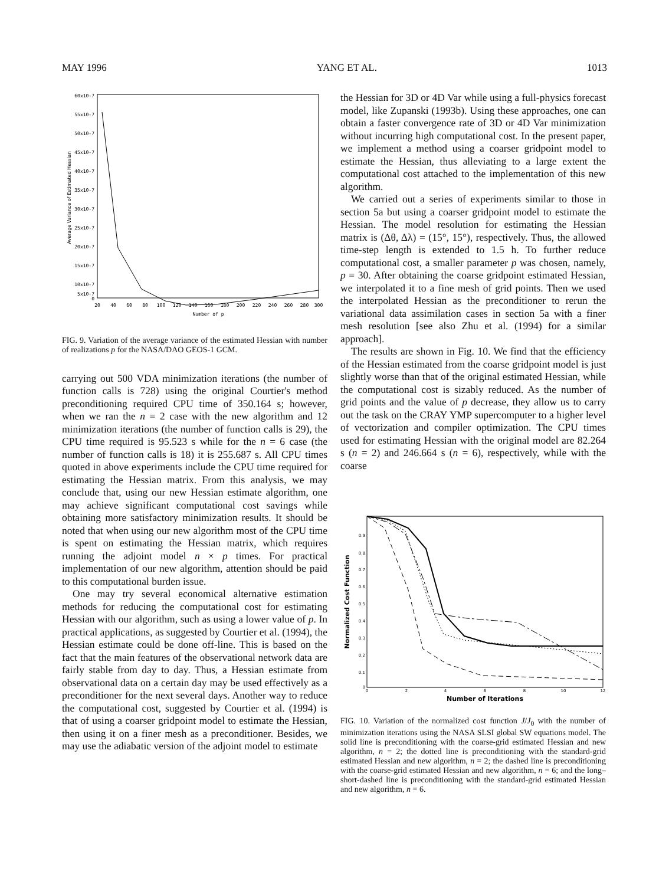MAY 1996 YANG ET AL. 1013
60x10-7
55x10-7
50x10-7
45x10-7
40x10-7
35x10-7
30x10-7
25x10-7
20x10-7
15x10-7
10x10-7
5x10-7
0
20
40
60
80
100
120
140
160
180
200
220
240
260
280
300
Number of p
Average Variance of Estimated Hessian
FIG. 9. Variation of the average variance of the estimated Hessian with number of realizations p for the NASA/DAO GEOS-1 GCM.
carrying out 500 VDA minimization iterations (the number of function calls is 728) using the original Courtier's method preconditioning required CPU time of 350.164 s; however, when we ran the n = 2 case with the new algorithm and 12 minimization iterations (the number of function calls is 29), the CPU time required is 95.523 s while for the n = 6 case (the number of function calls is 18) it is 255.687 s. All CPU times quoted in above experiments include the CPU time required for estimating the Hessian matrix. From this analysis, we may conclude that, using our new Hessian estimate algorithm, one may achieve significant computational cost savings while obtaining more satisfactory minimization results. It should be noted that when using our new algorithm most of the CPU time is spent on estimating the Hessian matrix, which requires running the adjoint model n × p times. For practical implementation of our new algorithm, attention should be paid to this computational burden issue.
One may try several economical alternative estimation methods for reducing the computational cost for estimating Hessian with our algorithm, such as using a lower value of p. In practical applications, as suggested by Courtier et al. (1994), the Hessian estimate could be done off-line. This is based on the fact that the main features of the observational network data are fairly stable from day to day. Thus, a Hessian estimate from observational data on a certain day may be used effectively as a preconditioner for the next several days. Another way to reduce the computational cost, suggested by Courtier et al. (1994) is that of using a coarser gridpoint model to estimate the Hessian, then using it on a finer mesh as a preconditioner. Besides, we may use the adiabatic version of the adjoint model to estimate
the Hessian for 3D or 4D Var while using a full-physics forecast model, like Zupanski (1993b). Using these approaches, one can obtain a faster convergence rate of 3D or 4D Var minimization without incurring high computational cost. In the present paper, we implement a method using a coarser gridpoint model to estimate the Hessian, thus alleviating to a large extent the computational cost attached to the implementation of this new algorithm.
We carried out a series of experiments similar to those in section 5a but using a coarser gridpoint model to estimate the Hessian. The model resolution for estimating the Hessian matrix is (Δθ, Δλ) = (15°, 15°), respectively. Thus, the allowed time-step length is extended to 1.5 h. To further reduce computational cost, a smaller parameter p was chosen, namely, p = 30. After obtaining the coarse gridpoint estimated Hessian, we interpolated it to a fine mesh of grid points. Then we used the interpolated Hessian as the preconditioner to rerun the variational data assimilation cases in section 5a with a finer mesh resolution [see also Zhu et al. (1994) for a similar approach].
The results are shown in Fig. 10. We find that the efficiency of the Hessian estimated from the coarse gridpoint model is just slightly worse than that of the original estimated Hessian, while the computational cost is sizably reduced. As the number of grid points and the value of p decrease, they allow us to carry out the task on the CRAY YMP supercomputer to a higher level of vectorization and compiler optimization. The CPU times used for estimating Hessian with the original model are 82.264 s (n = 2) and 246.664 s (n = 6), respectively, while with the coarse
0.9
0.8
0.7
0.6
0.5
0.4
0.3
0.2
0.1
0
0
2
4
6
8
10
12
Number of Iterations
Normalized Cost Function
FIG. 10. Variation of the normalized cost function J/J<sub>0</sub> with the number of minimization iterations using the NASA SLSI global SW equations model. The solid line is preconditioning with the coarse-grid estimated Hessian and new algorithm, n = 2; the dotted line is preconditioning with the standard-grid estimated Hessian and new algorithm, n = 2; the dashed line is preconditioning with the coarse-grid estimated Hessian and new algorithm, n = 6; and the long–short-dashed line is preconditioning with the standard-grid estimated Hessian and new algorithm, n = 6.